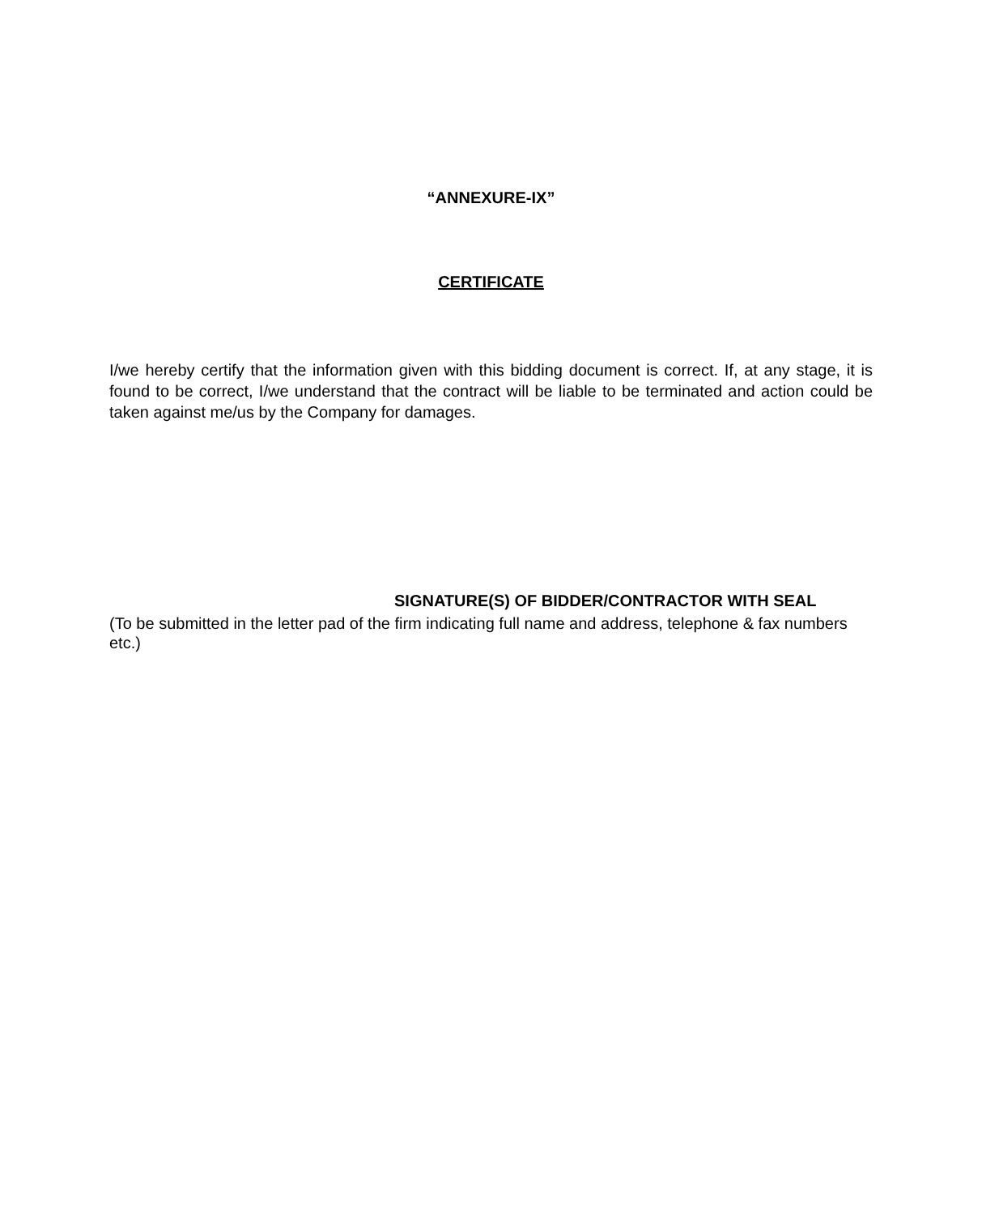“ANNEXURE-IX”
CERTIFICATE
I/we hereby certify that the information given with this bidding document is correct. If, at any stage, it is found to be correct, I/we understand that the contract will be liable to be terminated and action could be taken against me/us by the Company for damages.
SIGNATURE(S) OF BIDDER/CONTRACTOR WITH SEAL
(To be submitted in the letter pad of the firm indicating full name and address, telephone & fax numbers etc.)